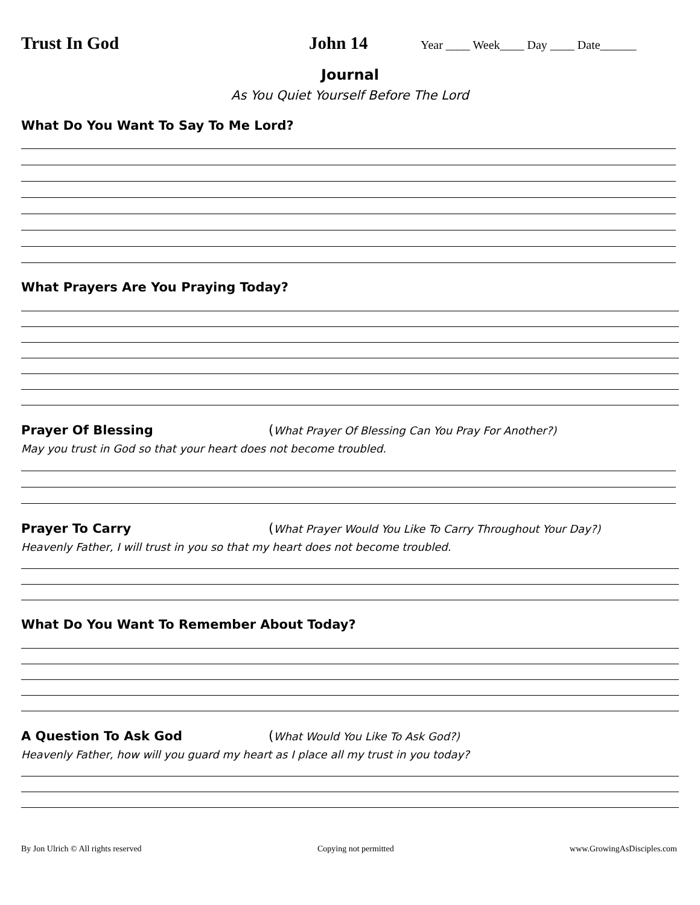Trust In God John 14
Year ____ Week____ Day ____ Date______
Journal
As You Quiet Yourself Before The Lord
What Do You Want To Say To Me Lord?
What Prayers Are You Praying Today?
Prayer Of Blessing (What Prayer Of Blessing Can You Pray For Another?)
May you trust in God so that your heart does not become troubled.
Prayer To Carry (What Prayer Would You Like To Carry Throughout Your Day?)
Heavenly Father, I will trust in you so that my heart does not become troubled.
What Do You Want To Remember About Today?
A Question To Ask God (What Would You Like To Ask God?)
Heavenly Father, how will you guard my heart as I place all my trust in you today?
By Jon Ulrich © All rights reserved Copying not permitted www.GrowingAsDisciples.com